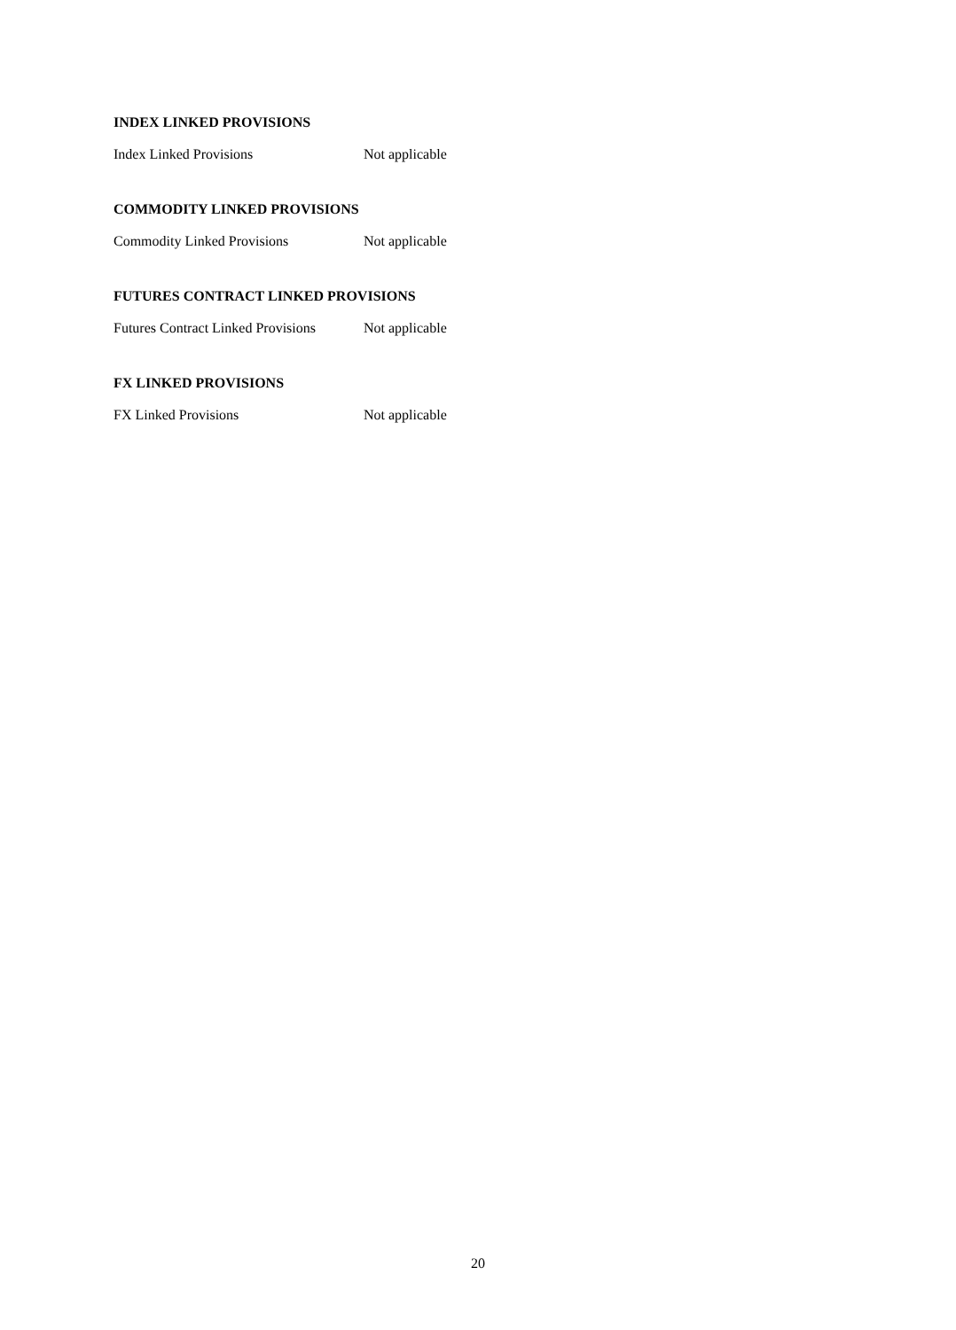INDEX LINKED PROVISIONS
| Index Linked Provisions | Not applicable |
COMMODITY LINKED PROVISIONS
| Commodity Linked Provisions | Not applicable |
FUTURES CONTRACT LINKED PROVISIONS
| Futures Contract Linked Provisions | Not applicable |
FX LINKED PROVISIONS
| FX Linked Provisions | Not applicable |
20